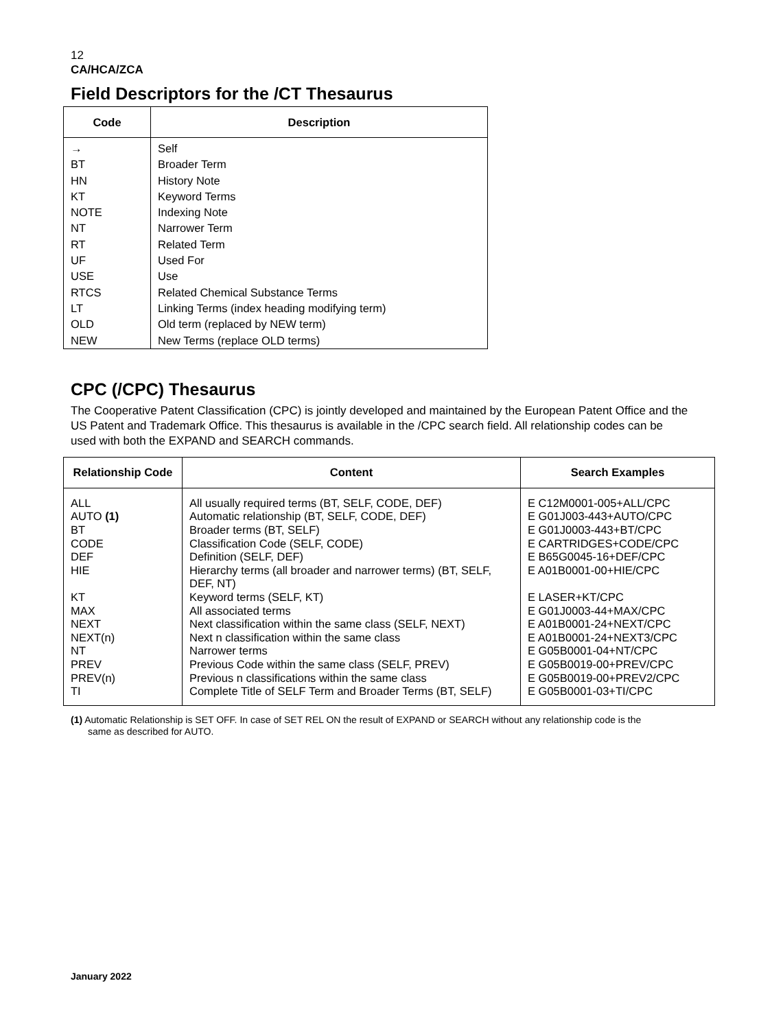12
CA/HCA/ZCA
Field Descriptors for the /CT Thesaurus
| Code | Description |
| --- | --- |
| → | Self |
| BT | Broader Term |
| HN | History Note |
| KT | Keyword Terms |
| NOTE | Indexing Note |
| NT | Narrower Term |
| RT | Related Term |
| UF | Used For |
| USE | Use |
| RTCS | Related Chemical Substance Terms |
| LT | Linking Terms (index heading modifying term) |
| OLD | Old term (replaced by NEW term) |
| NEW | New Terms (replace OLD terms) |
CPC (/CPC) Thesaurus
The Cooperative Patent Classification (CPC) is jointly developed and maintained by the European Patent Office and the US Patent and Trademark Office. This thesaurus is available in the /CPC search field. All relationship codes can be used with both the EXPAND and SEARCH commands.
| Relationship Code | Content | Search Examples |
| --- | --- | --- |
| ALL AUTO (1) BT CODE DEF HIE KT MAX NEXT NEXT(n) NT PREV PREV(n) TI | All usually required terms (BT, SELF, CODE, DEF) Automatic relationship (BT, SELF, CODE, DEF) Broader terms (BT, SELF) Classification Code (SELF, CODE) Definition (SELF, DEF) Hierarchy terms (all broader and narrower terms) (BT, SELF, DEF, NT) Keyword terms (SELF, KT) All associated terms Next classification within the same class (SELF, NEXT) Next n classification within the same class Narrower terms Previous Code within the same class (SELF, PREV) Previous n classifications within the same class Complete Title of SELF Term and Broader Terms (BT, SELF) | E C12M0001-005+ALL/CPC E G01J003-443+AUTO/CPC E G01J0003-443+BT/CPC E CARTRIDGES+CODE/CPC E B65G0045-16+DEF/CPC E A01B0001-00+HIE/CPC E LASER+KT/CPC E G01J0003-44+MAX/CPC E A01B0001-24+NEXT/CPC E A01B0001-24+NEXT3/CPC E G05B0001-04+NT/CPC E G05B0019-00+PREV/CPC E G05B0019-00+PREV2/CPC E G05B0001-03+TI/CPC |
(1) Automatic Relationship is SET OFF. In case of SET REL ON the result of EXPAND or SEARCH without any relationship code is the
same as described for AUTO.
January 2022